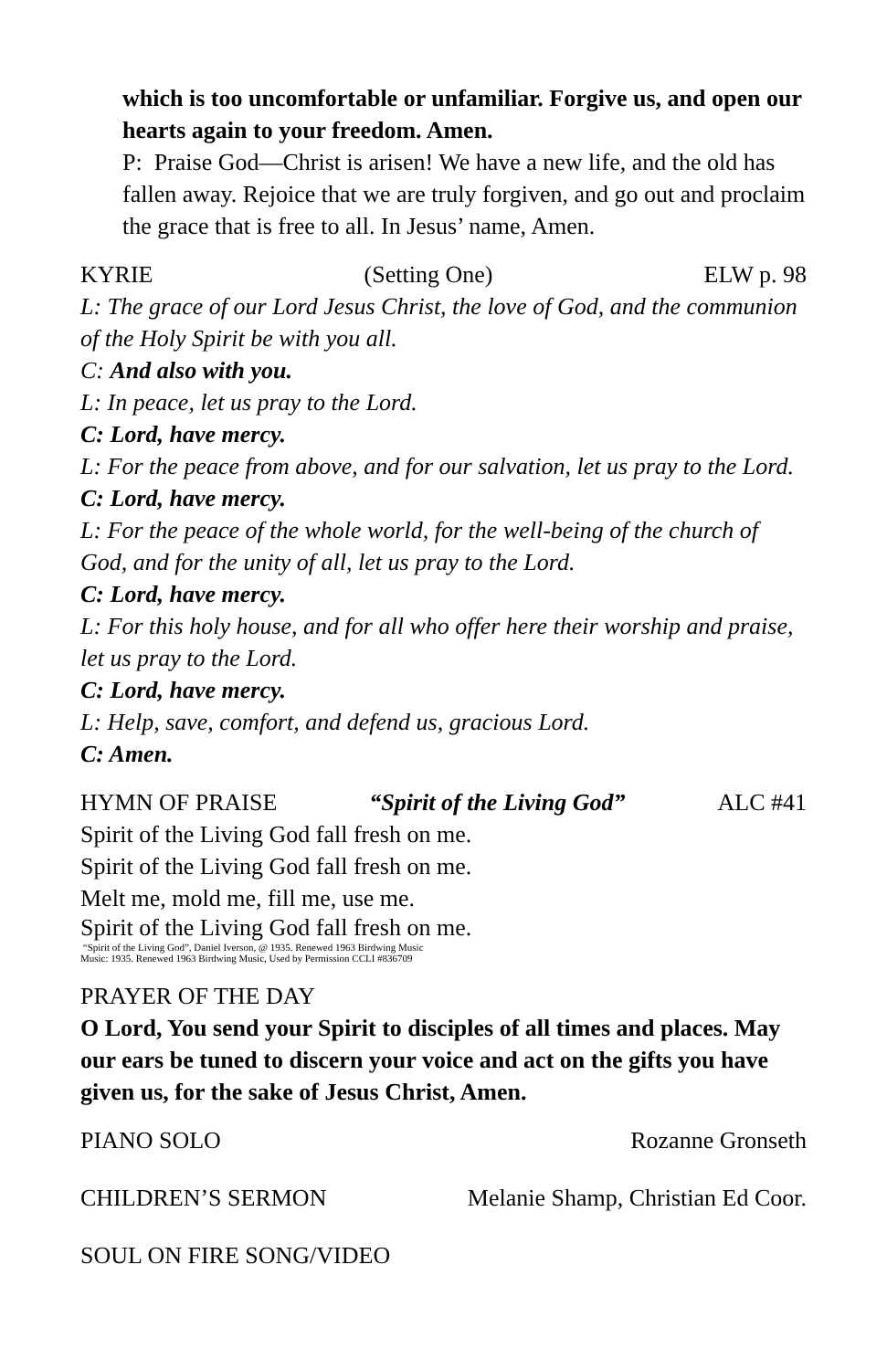which is too uncomfortable or unfamiliar. Forgive us, and open our hearts again to your freedom. Amen.
P: Praise God—Christ is arisen! We have a new life, and the old has fallen away. Rejoice that we are truly forgiven, and go out and proclaim the grace that is free to all. In Jesus’ name, Amen.
KYRIE (Setting One) ELW p. 98
L: The grace of our Lord Jesus Christ, the love of God, and the communion of the Holy Spirit be with you all.
C: And also with you.
L: In peace, let us pray to the Lord.
C: Lord, have mercy.
L: For the peace from above, and for our salvation, let us pray to the Lord.
C: Lord, have mercy.
L: For the peace of the whole world, for the well-being of the church of God, and for the unity of all, let us pray to the Lord.
C: Lord, have mercy.
L: For this holy house, and for all who offer here their worship and praise, let us pray to the Lord.
C: Lord, have mercy.
L: Help, save, comfort, and defend us, gracious Lord.
C: Amen.
HYMN OF PRAISE “Spirit of the Living God” ALC #41
Spirit of the Living God fall fresh on me.
Spirit of the Living God fall fresh on me.
Melt me, mold me, fill me, use me.
Spirit of the Living God fall fresh on me.
“Spirit of the Living God”, Daniel Iverson, @ 1935. Renewed 1963 Birdwing Music
Music: 1935. Renewed 1963 Birdwing Music, Used by Permission CCLI #836709
PRAYER OF THE DAY
O Lord, You send your Spirit to disciples of all times and places. May our ears be tuned to discern your voice and act on the gifts you have given us, for the sake of Jesus Christ, Amen.
PIANO SOLO Rozanne Gronseth
CHILDREN’S SERMON Melanie Shamp, Christian Ed Coor.
SOUL ON FIRE SONG/VIDEO